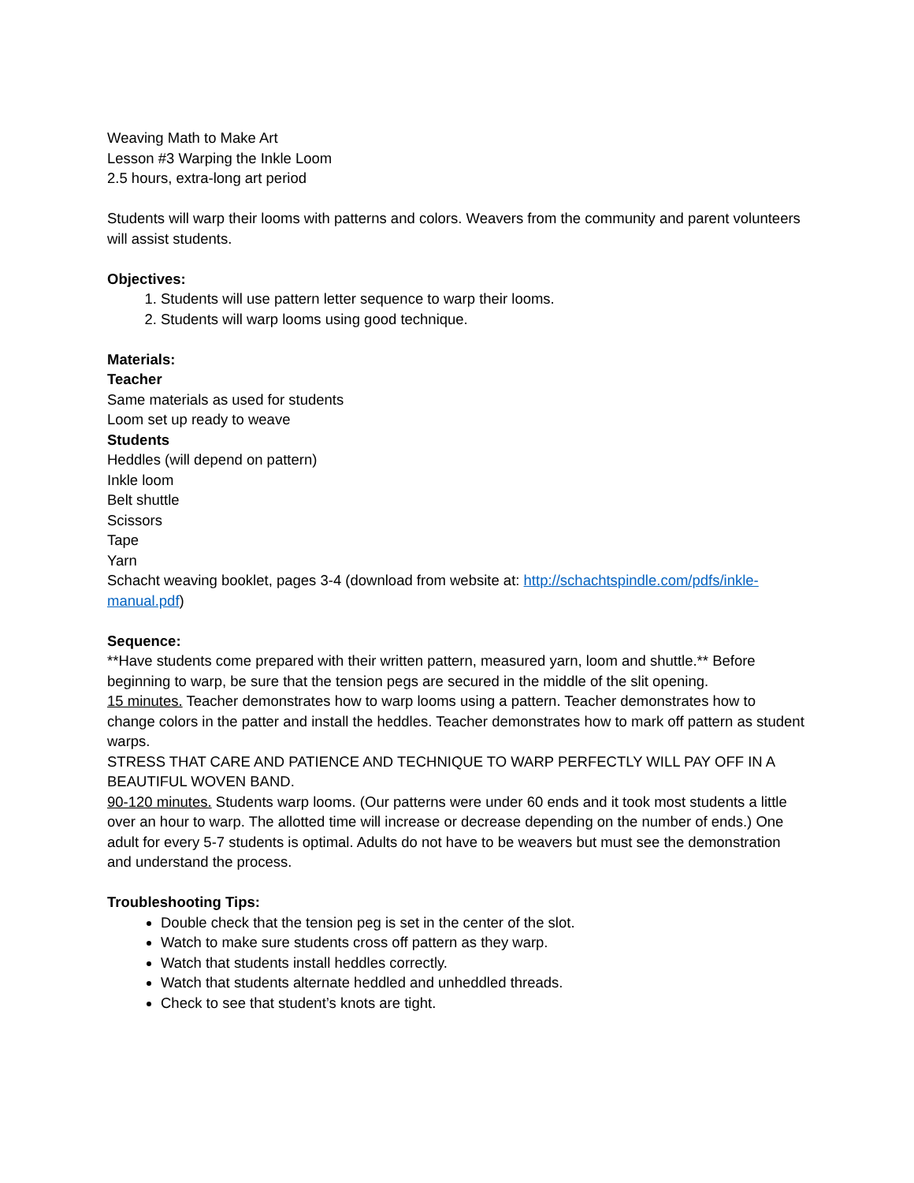Weaving Math to Make Art
Lesson #3 Warping the Inkle Loom
2.5 hours, extra-long art period
Students will warp their looms with patterns and colors. Weavers from the community and parent volunteers will assist students.
Objectives:
1. Students will use pattern letter sequence to warp their looms.
2. Students will warp looms using good technique.
Materials:
Teacher
Same materials as used for students
Loom set up ready to weave
Students
Heddles (will depend on pattern)
Inkle loom
Belt shuttle
Scissors
Tape
Yarn
Schacht weaving booklet, pages 3-4 (download from website at: http://schachtspindle.com/pdfs/inkle-manual.pdf)
Sequence:
**Have students come prepared with their written pattern, measured yarn, loom and shuttle.** Before beginning to warp, be sure that the tension pegs are secured in the middle of the slit opening.
15 minutes. Teacher demonstrates how to warp looms using a pattern. Teacher demonstrates how to change colors in the patter and install the heddles. Teacher demonstrates how to mark off pattern as student warps.
STRESS THAT CARE AND PATIENCE AND TECHNIQUE TO WARP PERFECTLY WILL PAY OFF IN A BEAUTIFUL WOVEN BAND.
90-120 minutes. Students warp looms. (Our patterns were under 60 ends and it took most students a little over an hour to warp. The allotted time will increase or decrease depending on the number of ends.) One adult for every 5-7 students is optimal. Adults do not have to be weavers but must see the demonstration and understand the process.
Troubleshooting Tips:
Double check that the tension peg is set in the center of the slot.
Watch to make sure students cross off pattern as they warp.
Watch that students install heddles correctly.
Watch that students alternate heddled and unheddled threads.
Check to see that student’s knots are tight.